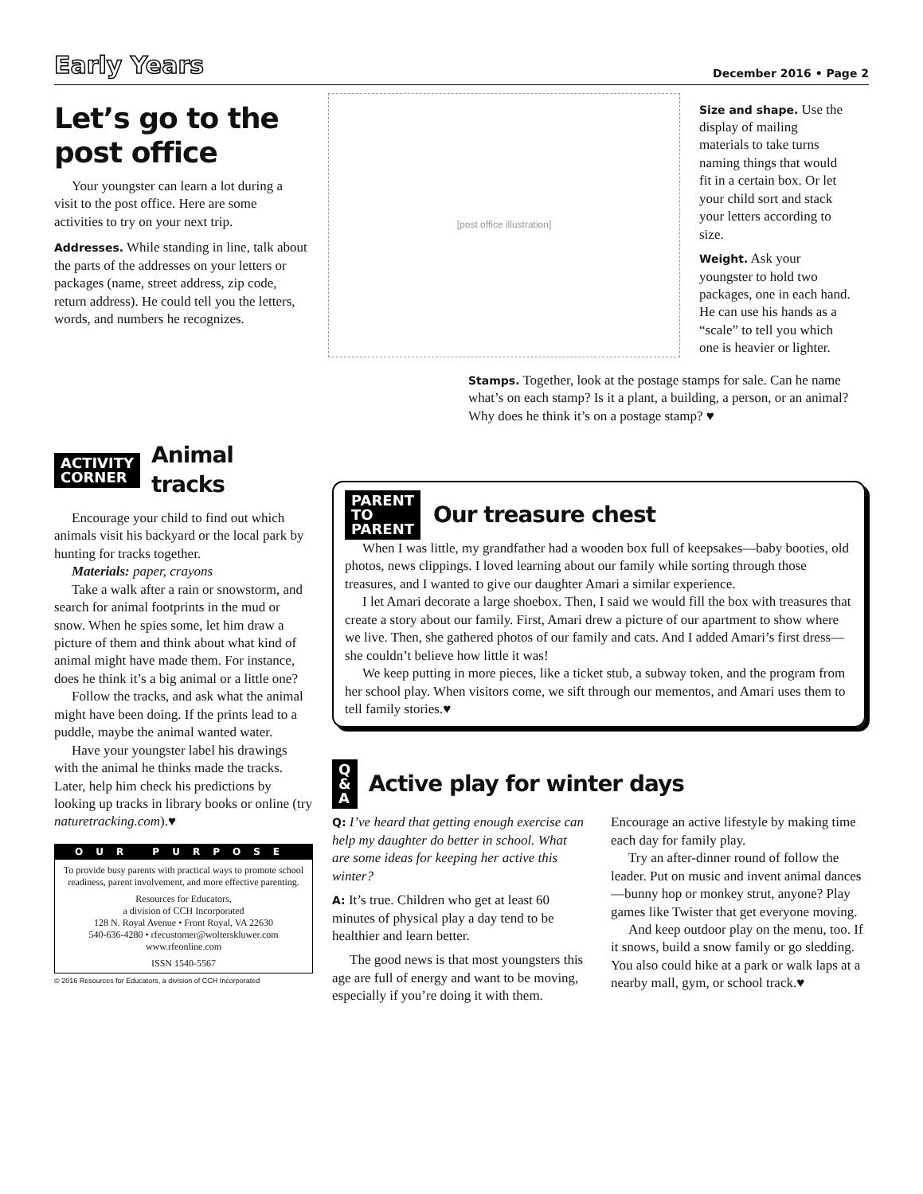Early Years December 2016 • Page 2
Let’s go to the post office
Your youngster can learn a lot during a visit to the post office. Here are some activities to try on your next trip.
Addresses. While standing in line, talk about the parts of the addresses on your letters or packages (name, street address, zip code, return address). He could tell you the letters, words, and numbers he recognizes.
[post office illustration]
Size and shape. Use the display of mailing materials to take turns naming things that would fit in a certain box. Or let your child sort and stack your letters according to size.
Weight. Ask your youngster to hold two packages, one in each hand. He can use his hands as a “scale” to tell you which one is heavier or lighter.
Stamps. Together, look at the postage stamps for sale. Can he name what’s on each stamp? Is it a plant, a building, a person, or an animal? Why does he think it’s on a postage stamp? ♥
ACTIVITY
CORNER
Animal
tracks
Encourage your child to find out which animals visit his backyard or the local park by hunting for tracks together.
Materials: paper, crayons
Take a walk after a rain or snowstorm, and search for animal footprints in the mud or snow. When he spies some, let him draw a picture of them and think about what kind of animal might have made them. For instance, does he think it’s a big animal or a little one?
Follow the tracks, and ask what the animal might have been doing. If the prints lead to a puddle, maybe the animal wanted water.
Have your youngster label his drawings with the animal he thinks made the tracks. Later, help him check his predictions by looking up tracks in library books or online (try naturetracking.com).♥
OUR PURPOSE
To provide busy parents with practical ways to promote school readiness, parent involvement, and more effective parenting.
Resources for Educators,
a division of CCH Incorporated
128 N. Royal Avenue • Front Royal, VA 22630
540-636-4280 • rfecustomer@wolterskluwer.com
www.rfeonline.com
ISSN 1540-5567
© 2016 Resources for Educators, a division of CCH Incorporated
PARENT
TO
PARENT
Our treasure chest
When I was little, my grandfather had a wooden box full of keepsakes—baby booties, old photos, news clippings. I loved learning about our family while sorting through those treasures, and I wanted to give our daughter Amari a similar experience.
I let Amari decorate a large shoebox. Then, I said we would fill the box with treasures that create a story about our family. First, Amari drew a picture of our apartment to show where we live. Then, she gathered photos of our family and cats. And I added Amari’s first dress—she couldn’t believe how little it was!
We keep putting in more pieces, like a ticket stub, a subway token, and the program from her school play. When visitors come, we sift through our mementos, and Amari uses them to tell family stories.♥
Q
&
A
Active play for winter days
Q: I’ve heard that getting enough exercise can help my daughter do better in school. What are some ideas for keeping her active this winter?
A: It’s true. Children who get at least 60 minutes of physical play a day tend to be healthier and learn better.
The good news is that most youngsters this age are full of energy and want to be moving, especially if you’re doing it with them. Encourage an active lifestyle by making time each day for family play.
Try an after-dinner round of follow the leader. Put on music and invent animal dances—bunny hop or monkey strut, anyone? Play games like Twister that get everyone moving.
And keep outdoor play on the menu, too. If it snows, build a snow family or go sledding. You also could hike at a park or walk laps at a nearby mall, gym, or school track.♥